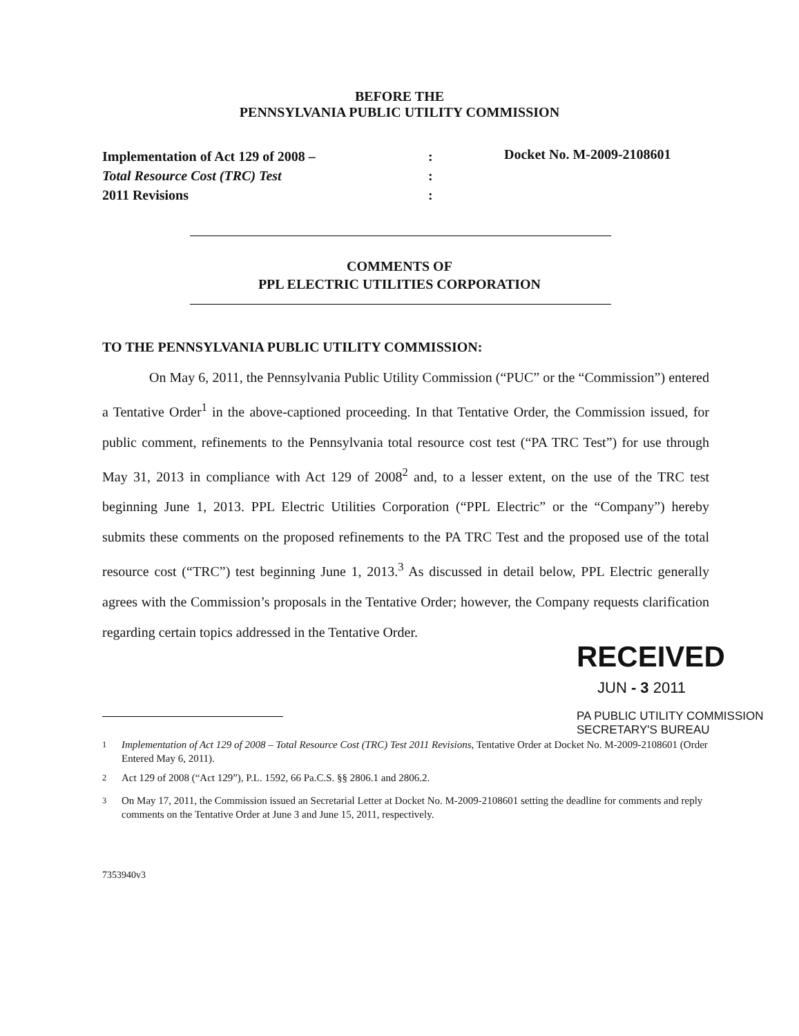BEFORE THE
PENNSYLVANIA PUBLIC UTILITY COMMISSION
Implementation of Act 129 of 2008 –
Total Resource Cost (TRC) Test
2011 Revisions
:
:
:
Docket No. M-2009-2108601
COMMENTS OF
PPL ELECTRIC UTILITIES CORPORATION
TO THE PENNSYLVANIA PUBLIC UTILITY COMMISSION:
On May 6, 2011, the Pennsylvania Public Utility Commission (“PUC” or the “Commission”) entered a Tentative Order<sup>1</sup> in the above-captioned proceeding. In that Tentative Order, the Commission issued, for public comment, refinements to the Pennsylvania total resource cost test (“PA TRC Test”) for use through May 31, 2013 in compliance with Act 129 of 2008<sup>2</sup> and, to a lesser extent, on the use of the TRC test beginning June 1, 2013. PPL Electric Utilities Corporation (“PPL Electric” or the “Company”) hereby submits these comments on the proposed refinements to the PA TRC Test and the proposed use of the total resource cost (“TRC”) test beginning June 1, 2013.<sup>3</sup> As discussed in detail below, PPL Electric generally agrees with the Commission’s proposals in the Tentative Order; however, the Company requests clarification regarding certain topics addressed in the Tentative Order.
RECEIVED
JUN - 3 2011
PA PUBLIC UTILITY COMMISSION
SECRETARY'S BUREAU
<sup>1</sup> Implementation of Act 129 of 2008 – Total Resource Cost (TRC) Test 2011 Revisions, Tentative Order at Docket No. M-2009-2108601 (Order Entered May 6, 2011).
<sup>2</sup> Act 129 of 2008 (“Act 129”), P.L. 1592, 66 Pa.C.S. §§ 2806.1 and 2806.2.
<sup>3</sup> On May 17, 2011, the Commission issued an Secretarial Letter at Docket No. M-2009-2108601 setting the deadline for comments and reply comments on the Tentative Order at June 3 and June 15, 2011, respectively.
7353940v3